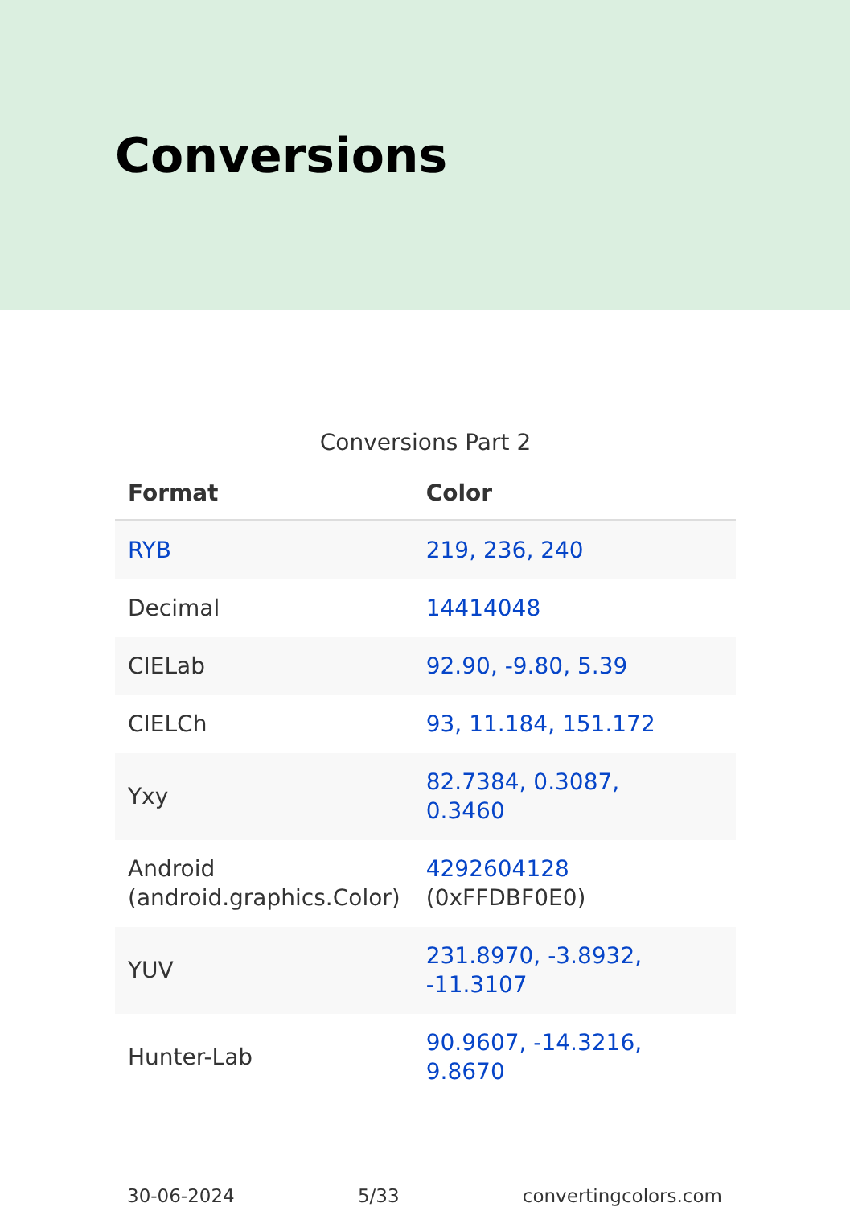Conversions
Conversions Part 2
| Format | Color |
| --- | --- |
| RYB | 219, 236, 240 |
| Decimal | 14414048 |
| CIELab | 92.90, -9.80, 5.39 |
| CIELCh | 93, 11.184, 151.172 |
| Yxy | 82.7384, 0.3087, 0.3460 |
| Android (android.graphics.Color) | 4292604128 (0xFFDBF0E0) |
| YUV | 231.8970, -3.8932, -11.3107 |
| Hunter-Lab | 90.9607, -14.3216, 9.8670 |
30-06-2024 5/33 convertingcolors.com